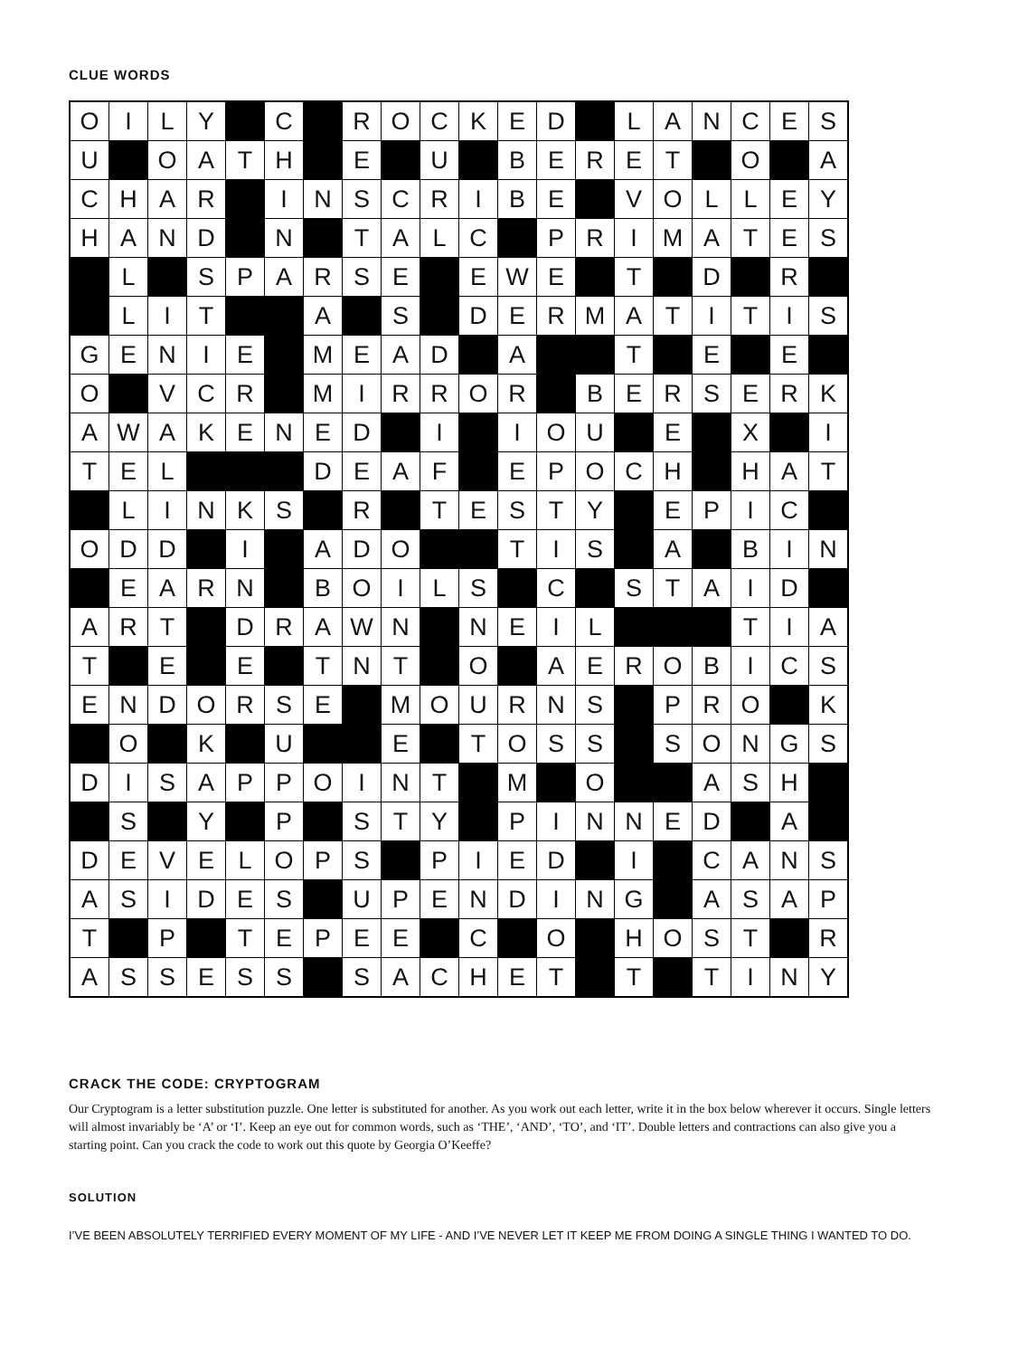CLUE WORDS
| O | I | L | Y | | C | | R | O | C | K | E | D | | L | A | N | C | E | S |
| U | | O | A | T | H | | E | | U | | B | E | R | E | T | | O | | A |
| C | H | A | R | | I | N | S | C | R | I | B | E | | V | O | L | L | E | Y |
| H | A | N | D | | N | | T | A | L | C | | P | R | I | M | A | T | E | S |
| | L | | S | P | A | R | S | E | | E | W | E | | T | | D | | R | |
| | L | I | T | | | A | | S | | D | E | R | M | A | T | I | T | I | S |
| G | E | N | I | E | | M | E | A | D | | A | | | T | | E | | E | |
| O | | V | C | R | | M | I | R | R | O | R | | B | E | R | S | E | R | K |
| A | W | A | K | E | N | E | D | | I | | I | O | U | | E | | X | | I |
| T | E | L | | | | D | E | A | F | | E | P | O | C | H | | H | A | T |
| | L | I | N | K | S | | R | | T | E | S | T | Y | | E | P | I | C | |
| O | D | D | | I | | A | D | O | | | T | I | S | | A | | B | I | N |
| | E | A | R | N | | B | O | I | L | S | | C | | S | T | A | I | D | |
| A | R | T | | D | R | A | W | N | | N | E | I | L | | | | T | I | A |
| T | | E | | E | | T | N | T | | O | | A | E | R | O | B | I | C | S |
| E | N | D | O | R | S | E | | M | O | U | R | N | S | | P | R | O | | K |
| | O | | K | | U | | | E | | T | O | S | S | | S | O | N | G | S |
| D | I | S | A | P | P | O | I | N | T | | M | | O | | | A | S | H | |
| | S | | Y | | P | | S | T | Y | | P | I | N | N | E | D | | A | |
| D | E | V | E | L | O | P | S | | P | I | E | D | | I | | C | A | N | S |
| A | S | I | D | E | S | | U | P | E | N | D | I | N | G | | A | S | A | P |
| T | | P | | T | E | P | E | E | | C | | O | | H | O | S | T | | R |
| A | S | S | E | S | S | | S | A | C | H | E | T | | T | | T | I | N | Y |
CRACK THE CODE: CRYPTOGRAM
Our Cryptogram is a letter substitution puzzle. One letter is substituted for another. As you work out each letter, write it in the box below wherever it occurs. Single letters will almost invariably be ‘A’ or ‘I’. Keep an eye out for common words, such as ‘THE’, ‘AND’, ‘TO’, and ‘IT’. Double letters and contractions can also give you a starting point. Can you crack the code to work out this quote by Georgia O’Keeffe?
SOLUTION
I’VE BEEN ABSOLUTELY TERRIFIED EVERY MOMENT OF MY LIFE - AND I’VE NEVER LET IT KEEP ME FROM DOING A SINGLE THING I WANTED TO DO.